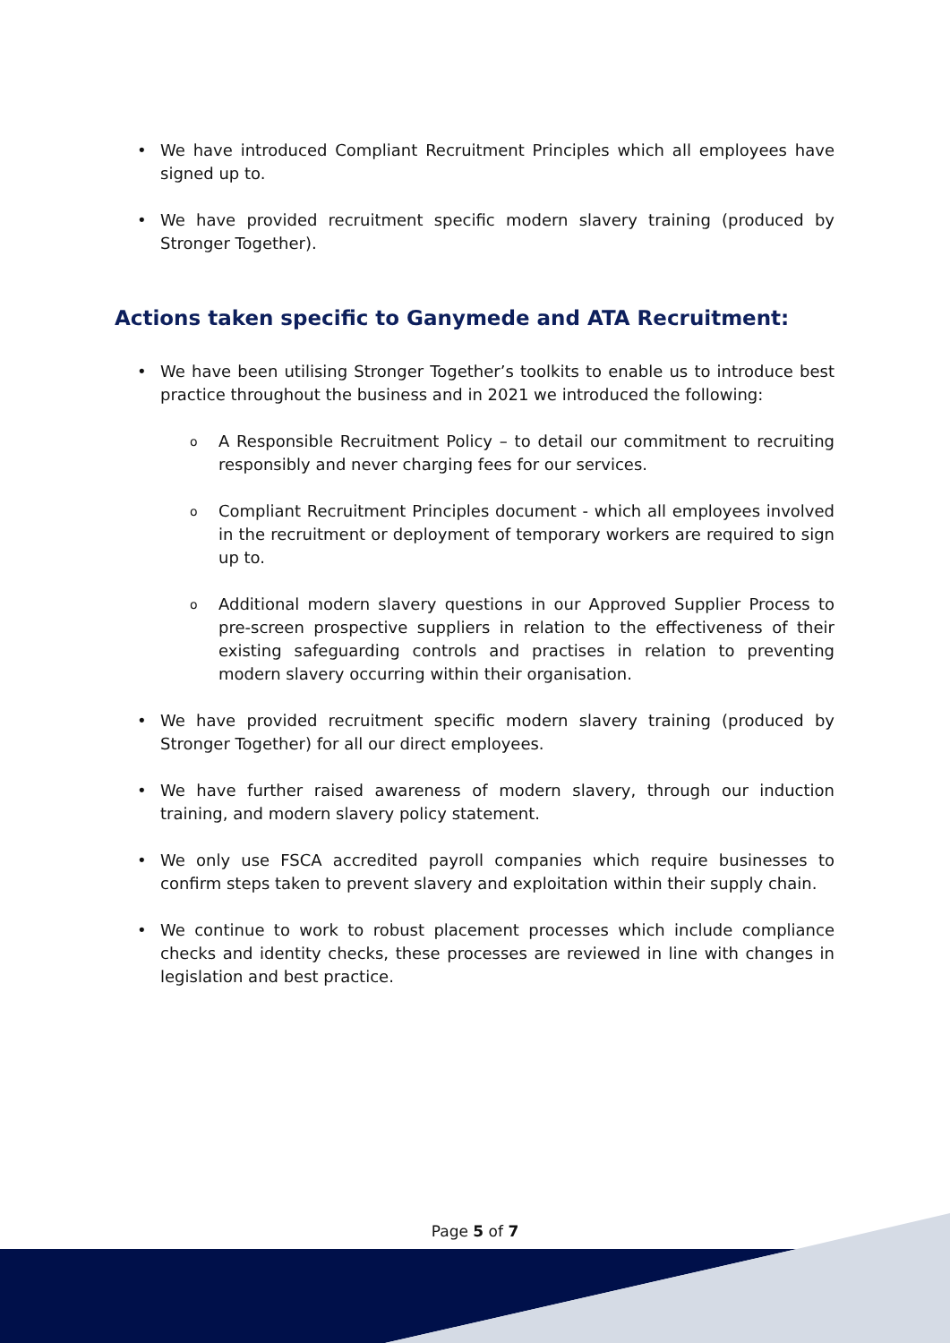• We have introduced Compliant Recruitment Principles which all employees have signed up to.
• We have provided recruitment specific modern slavery training (produced by Stronger Together).
Actions taken specific to Ganymede and ATA Recruitment:
• We have been utilising Stronger Together’s toolkits to enable us to introduce best practice throughout the business and in 2021 we introduced the following:
o A Responsible Recruitment Policy – to detail our commitment to recruiting responsibly and never charging fees for our services.
o Compliant Recruitment Principles document - which all employees involved in the recruitment or deployment of temporary workers are required to sign up to.
o Additional modern slavery questions in our Approved Supplier Process to pre-screen prospective suppliers in relation to the effectiveness of their existing safeguarding controls and practises in relation to preventing modern slavery occurring within their organisation.
• We have provided recruitment specific modern slavery training (produced by Stronger Together) for all our direct employees.
• We have further raised awareness of modern slavery, through our induction training, and modern slavery policy statement.
• We only use FSCA accredited payroll companies which require businesses to confirm steps taken to prevent slavery and exploitation within their supply chain.
• We continue to work to robust placement processes which include compliance checks and identity checks, these processes are reviewed in line with changes in legislation and best practice.
Page 5 of 7